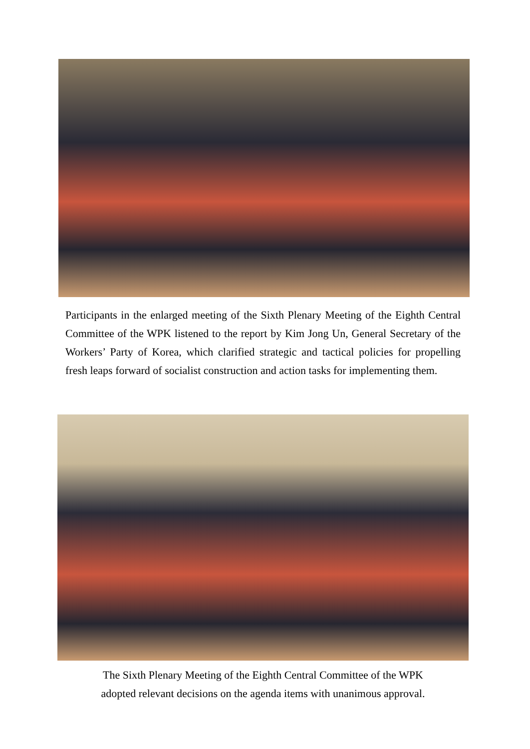Participants in the enlarged meeting of the Sixth Plenary Meeting of the Eighth Central Committee of the WPK listened to the report by Kim Jong Un, General Secretary of the Workers’ Party of Korea, which clarified strategic and tactical policies for propelling fresh leaps forward of socialist construction and action tasks for implementing them.
The Sixth Plenary Meeting of the Eighth Central Committee of the WPK
adopted relevant decisions on the agenda items with unanimous approval.